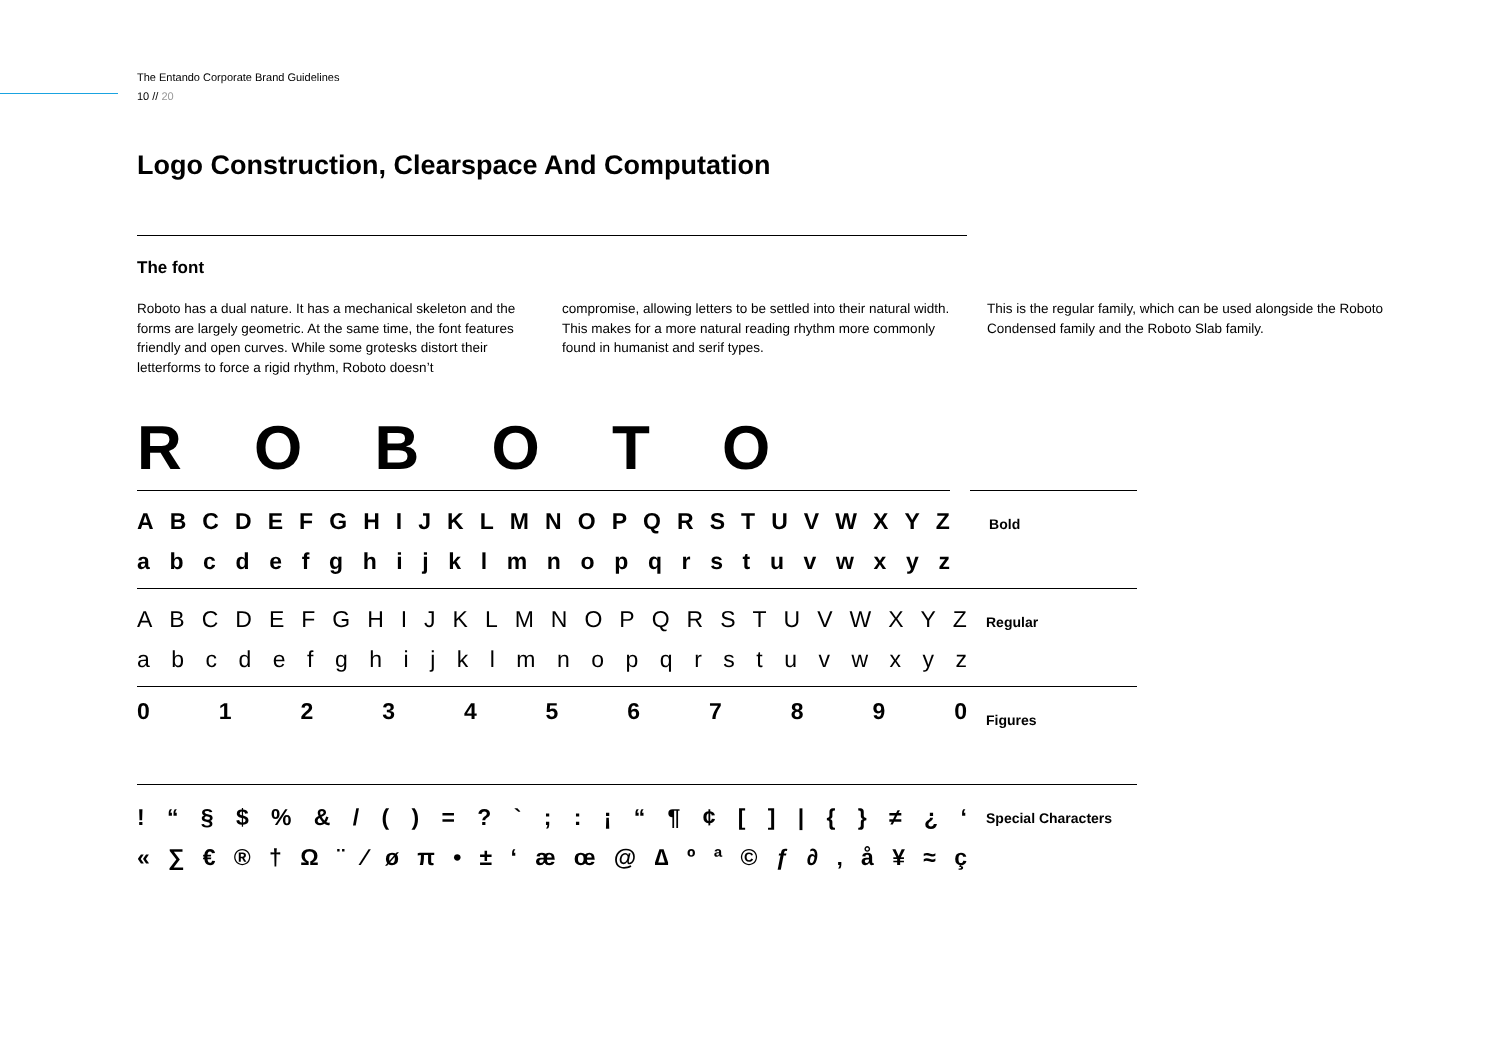The Entando Corporate Brand Guidelines
10 // 20
Logo Construction, Clearspace And Computation
The font
Roboto has a dual nature. It has a mechanical skeleton and the forms are largely geometric. At the same time, the font features friendly and open curves. While some grotesks distort their letterforms to force a rigid rhythm, Roboto doesn’t
compromise, allowing letters to be settled into their natural width. This makes for a more natural reading rhythm more commonly found in humanist and serif types.
This is the regular family, which can be used alongside the Roboto Condensed family and the Roboto Slab family.
R O B O T O
ABCDEFGHIJKLMNOPQRSTUVWXYZ
abcdefghijklmnopqrstuvwxyz
Bold
ABCDEFGHIJKLMNOPQRSTUVWXYZ
abcdefghijklmnopqrstuvwxyz
Regular
01234567890
Figures
! “§ $% & / () =? `;: ¡ “¶ ¢ [] | { } ≠ ¿ ‘
« ∑ € ® † Ω ¨ ⁄ øπ • ± ‘æœ @ ∆ ºª © ƒ ∂ ‚ å ¥ ≈ ç
Special Characters